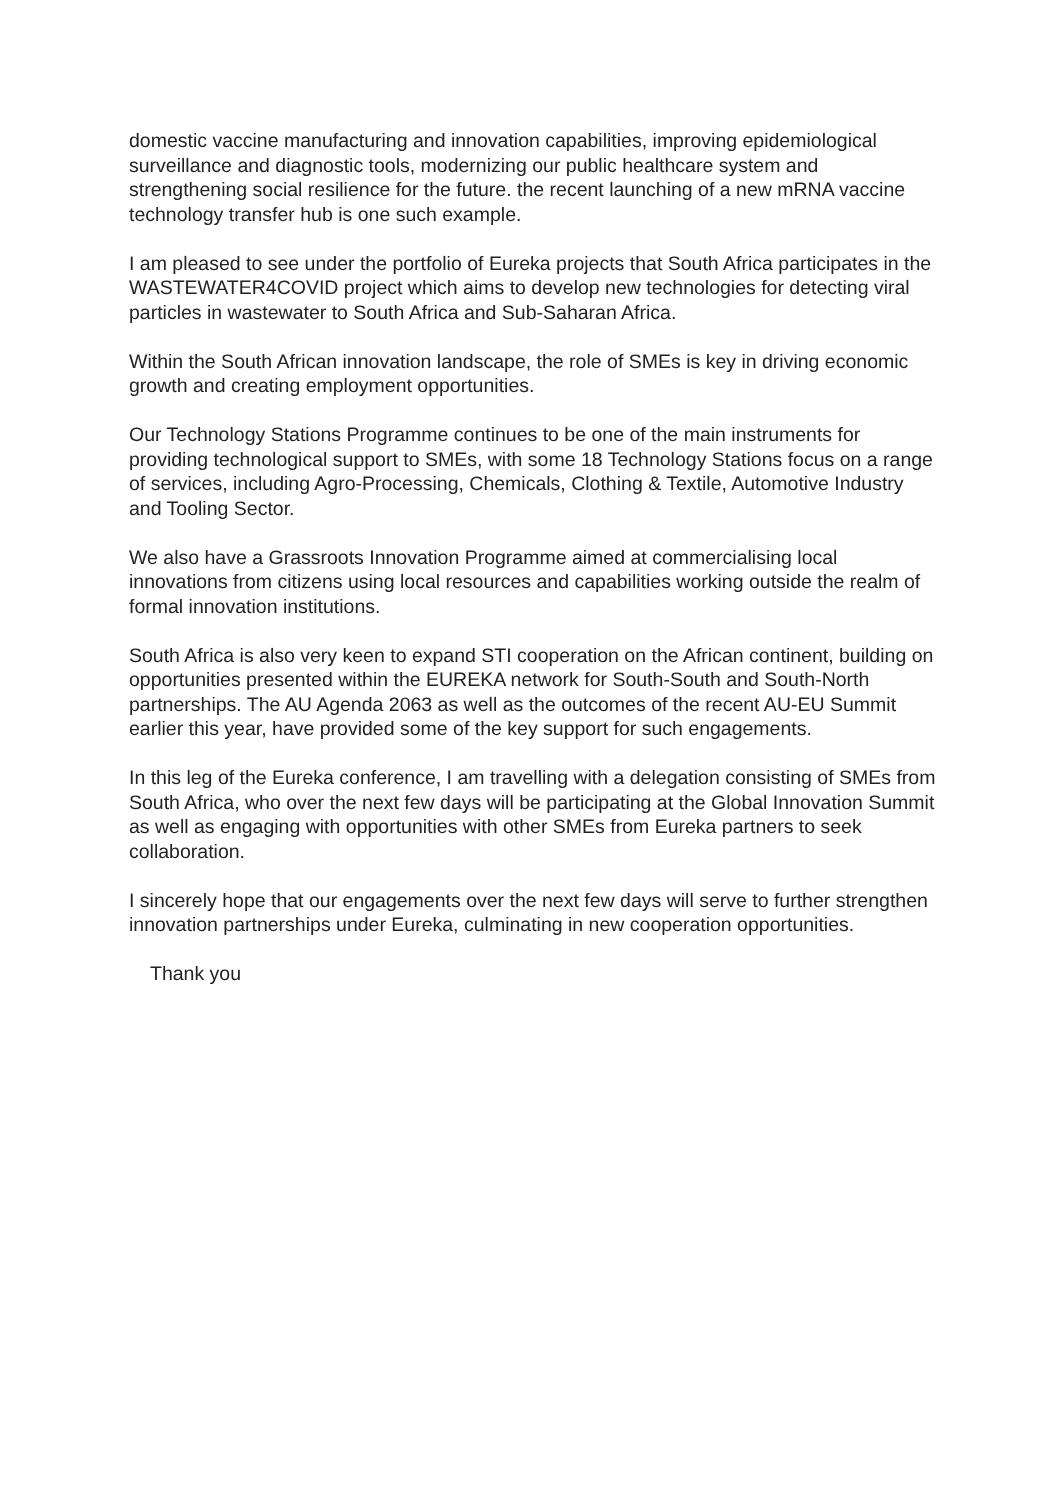domestic vaccine manufacturing and innovation capabilities, improving epidemiological surveillance and diagnostic tools, modernizing our public healthcare system and strengthening social resilience for the future. the recent launching of a new mRNA vaccine technology transfer hub is one such example.
I am pleased to see under the portfolio of Eureka projects that South Africa participates in the WASTEWATER4COVID project which aims to develop new technologies for detecting viral particles in wastewater to South Africa and Sub-Saharan Africa.
Within the South African innovation landscape, the role of SMEs is key in driving economic growth and creating employment opportunities.
Our Technology Stations Programme continues to be one of the main instruments for providing technological support to SMEs, with some 18 Technology Stations focus on a range of services, including Agro-Processing, Chemicals, Clothing & Textile, Automotive Industry and Tooling Sector.
We also have a Grassroots Innovation Programme aimed at commercialising local innovations from citizens using local resources and capabilities working outside the realm of formal innovation institutions.
South Africa is also very keen to expand STI cooperation on the African continent, building on opportunities presented within the EUREKA network for South-South and South-North partnerships. The AU Agenda 2063 as well as the outcomes of the recent AU-EU Summit earlier this year, have provided some of the key support for such engagements.
In this leg of the Eureka conference, I am travelling with a delegation consisting of SMEs from South Africa, who over the next few days will be participating at the Global Innovation Summit as well as engaging with opportunities with other SMEs from Eureka partners to seek collaboration.
I sincerely hope that our engagements over the next few days will serve to further strengthen innovation partnerships under Eureka, culminating in new cooperation opportunities.
Thank you